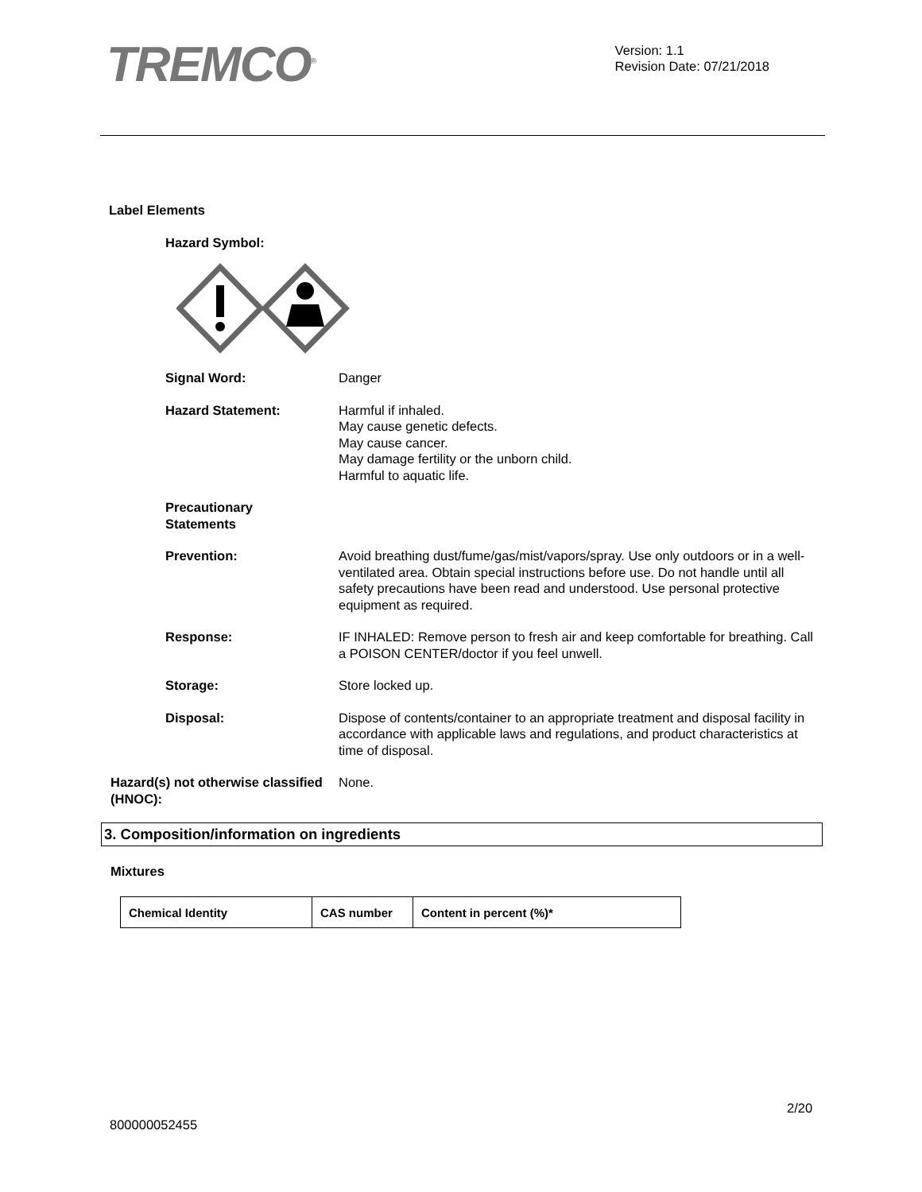TREMCO<sup>®</sup>
Version: 1.1
Revision Date: 07/21/2018
Label Elements
Hazard Symbol:
Signal Word: Danger
Hazard Statement: Harmful if inhaled.
May cause genetic defects.
May cause cancer.
May damage fertility or the unborn child.
Harmful to aquatic life.
Precautionary
Statements
Prevention: Avoid breathing dust/fume/gas/mist/vapors/spray. Use only outdoors or in a well-ventilated area. Obtain special instructions before use. Do not handle until all safety precautions have been read and understood. Use personal protective equipment as required.
Response: IF INHALED: Remove person to fresh air and keep comfortable for breathing. Call a POISON CENTER/doctor if you feel unwell.
Storage: Store locked up.
Disposal: Dispose of contents/container to an appropriate treatment and disposal facility in accordance with applicable laws and regulations, and product characteristics at time of disposal.
Hazard(s) not otherwise classified (HNOC):
None.
3. Composition/information on ingredients
Mixtures
| Chemical Identity | CAS number | Content in percent (%)* |
| --- | --- | --- |
2/20
800000052455